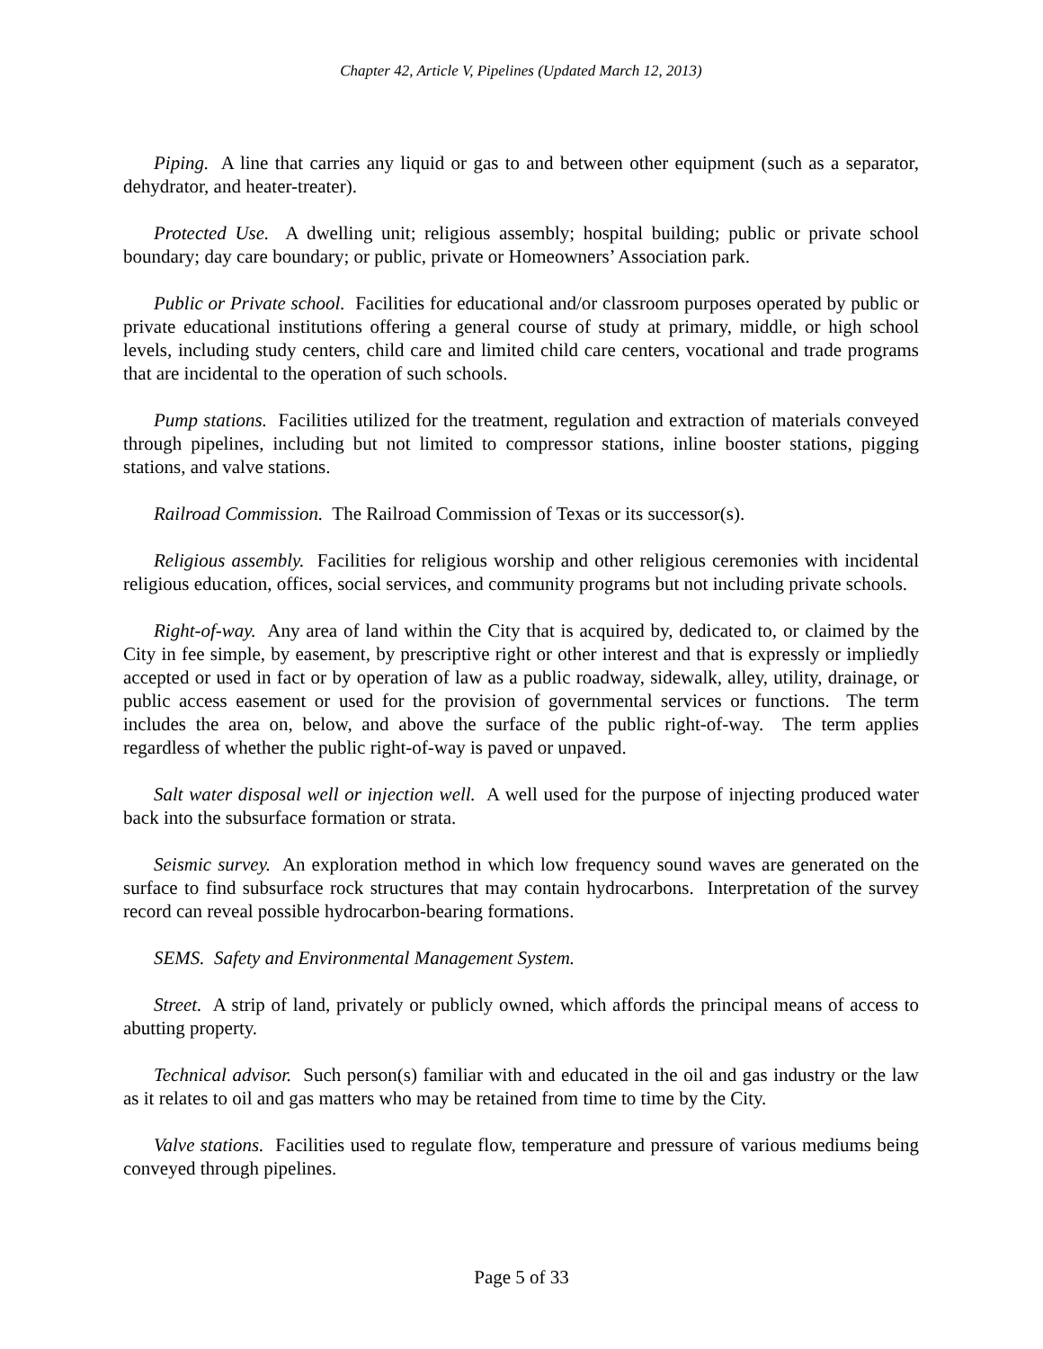Chapter 42, Article V, Pipelines (Updated March 12, 2013)
Piping. A line that carries any liquid or gas to and between other equipment (such as a separator, dehydrator, and heater-treater).
Protected Use. A dwelling unit; religious assembly; hospital building; public or private school boundary; day care boundary; or public, private or Homeowners’ Association park.
Public or Private school. Facilities for educational and/or classroom purposes operated by public or private educational institutions offering a general course of study at primary, middle, or high school levels, including study centers, child care and limited child care centers, vocational and trade programs that are incidental to the operation of such schools.
Pump stations. Facilities utilized for the treatment, regulation and extraction of materials conveyed through pipelines, including but not limited to compressor stations, inline booster stations, pigging stations, and valve stations.
Railroad Commission. The Railroad Commission of Texas or its successor(s).
Religious assembly. Facilities for religious worship and other religious ceremonies with incidental religious education, offices, social services, and community programs but not including private schools.
Right-of-way. Any area of land within the City that is acquired by, dedicated to, or claimed by the City in fee simple, by easement, by prescriptive right or other interest and that is expressly or impliedly accepted or used in fact or by operation of law as a public roadway, sidewalk, alley, utility, drainage, or public access easement or used for the provision of governmental services or functions. The term includes the area on, below, and above the surface of the public right-of-way. The term applies regardless of whether the public right-of-way is paved or unpaved.
Salt water disposal well or injection well. A well used for the purpose of injecting produced water back into the subsurface formation or strata.
Seismic survey. An exploration method in which low frequency sound waves are generated on the surface to find subsurface rock structures that may contain hydrocarbons. Interpretation of the survey record can reveal possible hydrocarbon-bearing formations.
SEMS. Safety and Environmental Management System.
Street. A strip of land, privately or publicly owned, which affords the principal means of access to abutting property.
Technical advisor. Such person(s) familiar with and educated in the oil and gas industry or the law as it relates to oil and gas matters who may be retained from time to time by the City.
Valve stations. Facilities used to regulate flow, temperature and pressure of various mediums being conveyed through pipelines.
Page 5 of 33